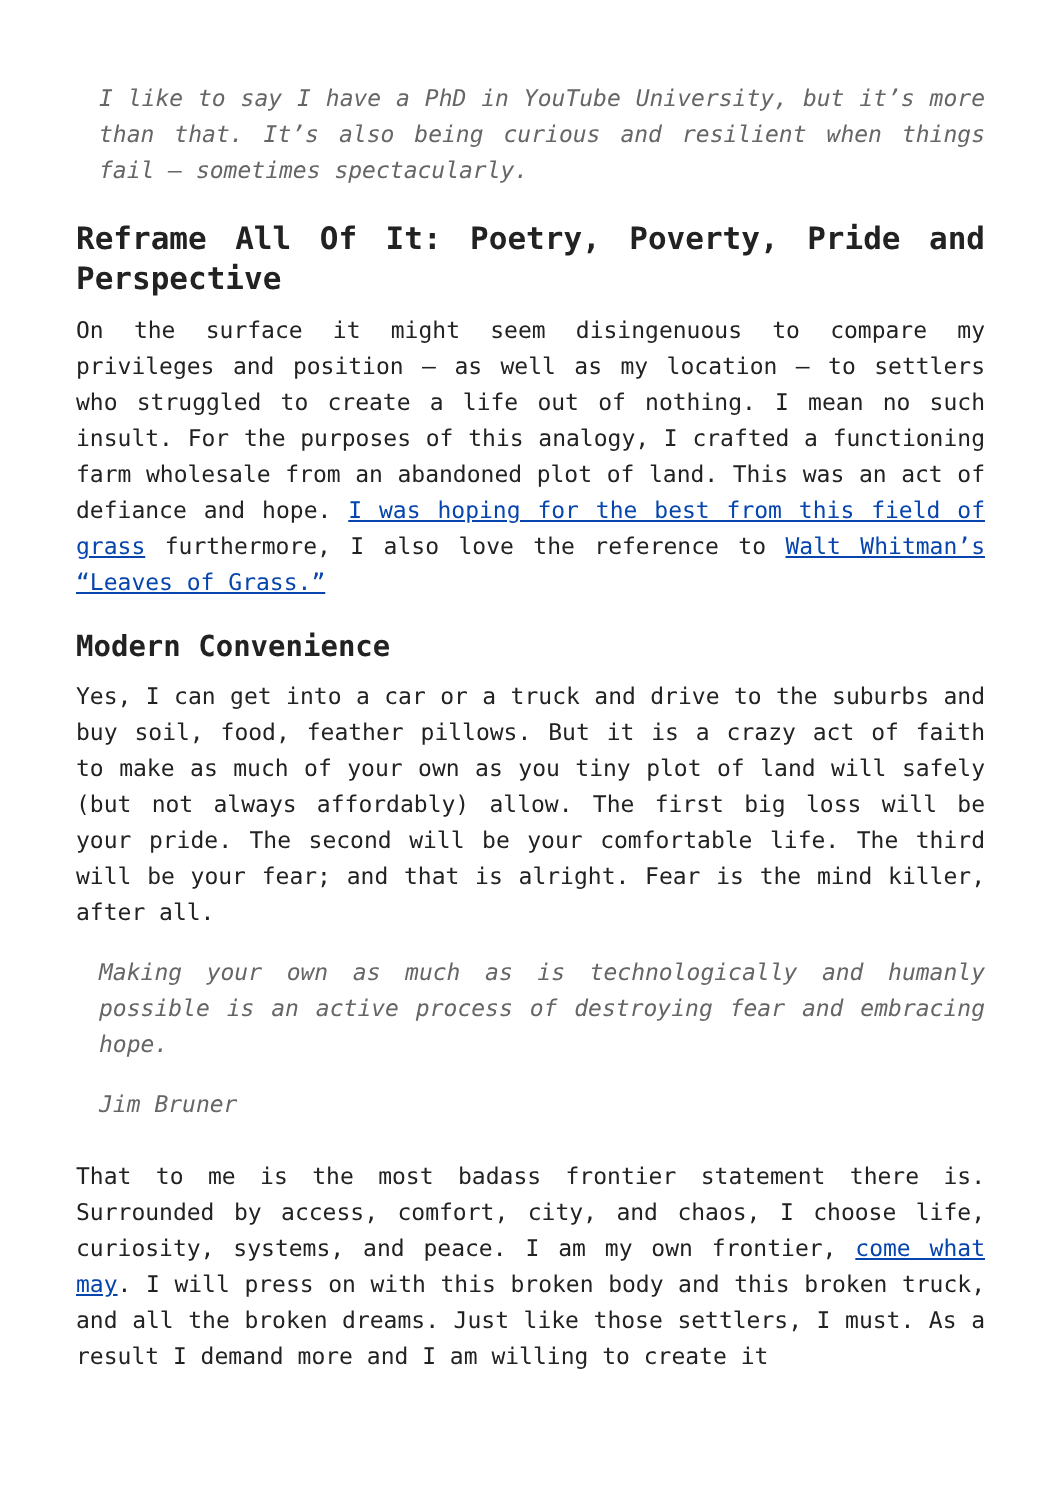I like to say I have a PhD in YouTube University, but it’s more than that. It’s also being curious and resilient when things fail – sometimes spectacularly.
Reframe All Of It: Poetry, Poverty, Pride and Perspective
On the surface it might seem disingenuous to compare my privileges and position – as well as my location – to settlers who struggled to create a life out of nothing. I mean no such insult. For the purposes of this analogy, I crafted a functioning farm wholesale from an abandoned plot of land. This was an act of defiance and hope. I was hoping for the best from this field of grass furthermore, I also love the reference to Walt Whitman’s “Leaves of Grass.”
Modern Convenience
Yes, I can get into a car or a truck and drive to the suburbs and buy soil, food, feather pillows. But it is a crazy act of faith to make as much of your own as you tiny plot of land will safely (but not always affordably) allow. The first big loss will be your pride. The second will be your comfortable life. The third will be your fear; and that is alright. Fear is the mind killer, after all.
Making your own as much as is technologically and humanly possible is an active process of destroying fear and embracing hope.
Jim Bruner
That to me is the most badass frontier statement there is. Surrounded by access, comfort, city, and chaos, I choose life, curiosity, systems, and peace. I am my own frontier, come what may. I will press on with this broken body and this broken truck, and all the broken dreams. Just like those settlers, I must. As a result I demand more and I am willing to create it